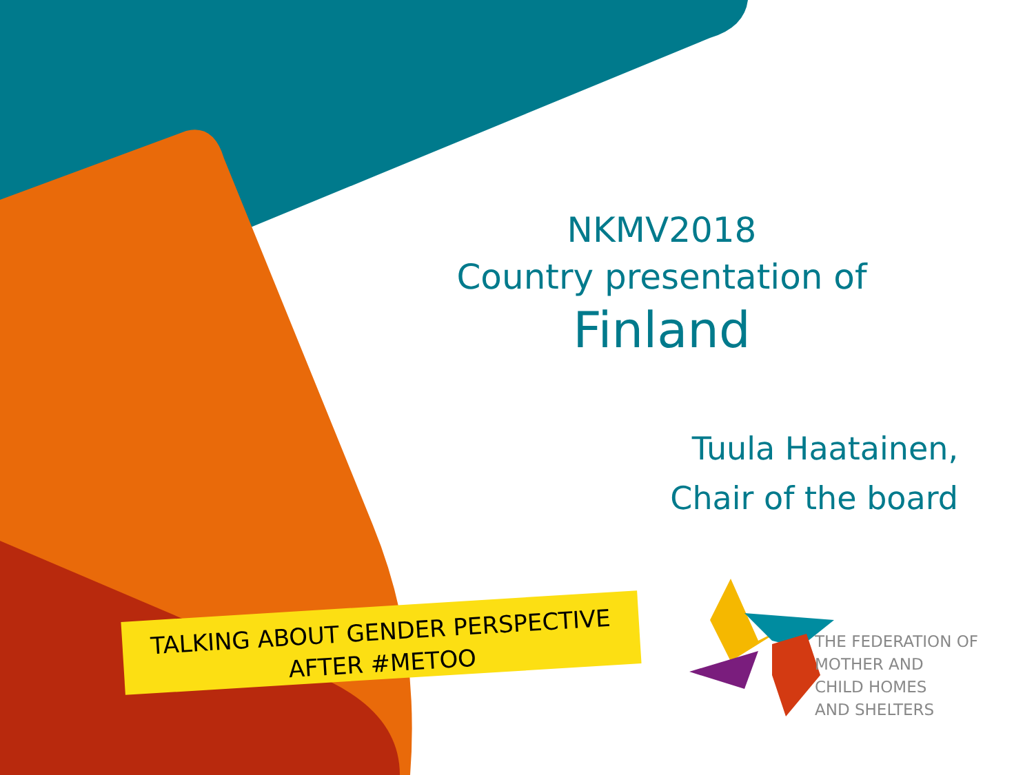NKMV2018
Country presentation of
Finland
Tuula Haatainen,
Chair of the board
TALKING ABOUT GENDER PERSPECTIVE
AFTER #METOO
THE FEDERATION OF
MOTHER AND
CHILD HOMES
AND SHELTERS